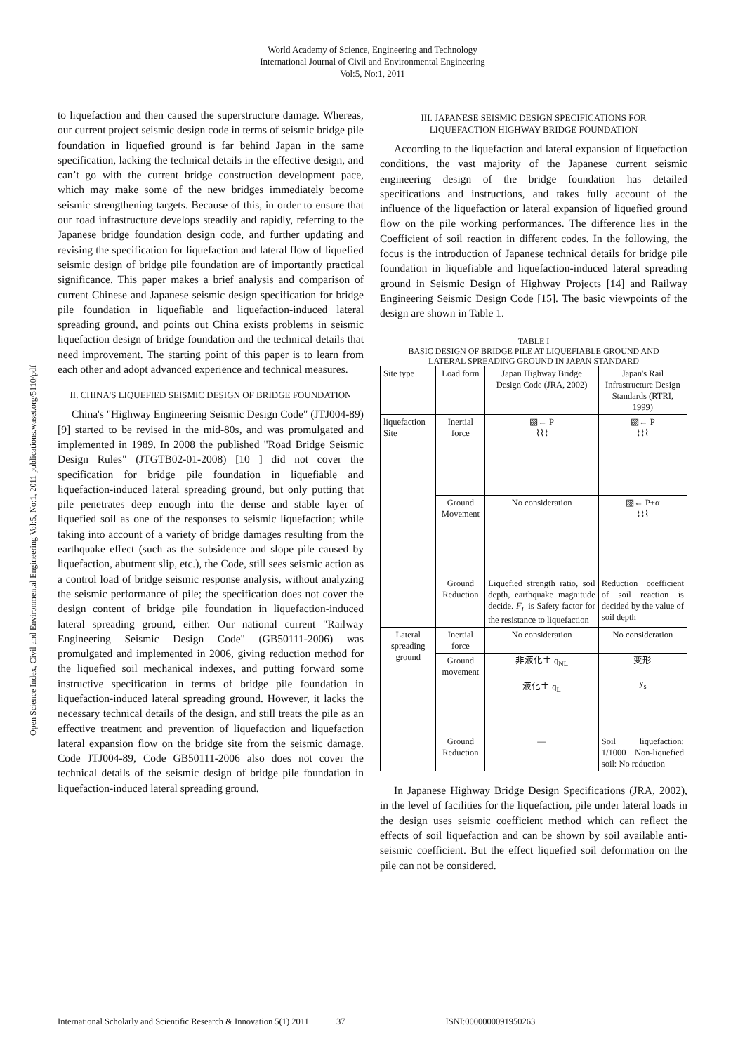World Academy of Science, Engineering and Technology
International Journal of Civil and Environmental Engineering
Vol:5, No:1, 2011
Open Science Index, Civil and Environmental Engineering Vol:5, No:1, 2011 publications.waset.org/5110/pdf
to liquefaction and then caused the superstructure damage. Whereas, our current project seismic design code in terms of seismic bridge pile foundation in liquefied ground is far behind Japan in the same specification, lacking the technical details in the effective design, and can’t go with the current bridge construction development pace, which may make some of the new bridges immediately become seismic strengthening targets. Because of this, in order to ensure that our road infrastructure develops steadily and rapidly, referring to the Japanese bridge foundation design code, and further updating and revising the specification for liquefaction and lateral flow of liquefied seismic design of bridge pile foundation are of importantly practical significance. This paper makes a brief analysis and comparison of current Chinese and Japanese seismic design specification for bridge pile foundation in liquefiable and liquefaction-induced lateral spreading ground, and points out China exists problems in seismic liquefaction design of bridge foundation and the technical details that need improvement. The starting point of this paper is to learn from each other and adopt advanced experience and technical measures.
II. CHINA'S LIQUEFIED SEISMIC DESIGN OF BRIDGE FOUNDATION
China's "Highway Engineering Seismic Design Code" (JTJ004-89) [9] started to be revised in the mid-80s, and was promulgated and implemented in 1989. In 2008 the published "Road Bridge Seismic Design Rules" (JTGTB02-01-2008) [10 ] did not cover the specification for bridge pile foundation in liquefiable and liquefaction-induced lateral spreading ground, but only putting that pile penetrates deep enough into the dense and stable layer of liquefied soil as one of the responses to seismic liquefaction; while taking into account of a variety of bridge damages resulting from the earthquake effect (such as the subsidence and slope pile caused by liquefaction, abutment slip, etc.), the Code, still sees seismic action as a control load of bridge seismic response analysis, without analyzing the seismic performance of pile; the specification does not cover the design content of bridge pile foundation in liquefaction-induced lateral spreading ground, either. Our national current "Railway Engineering Seismic Design Code" (GB50111-2006) was promulgated and implemented in 2006, giving reduction method for the liquefied soil mechanical indexes, and putting forward some instructive specification in terms of bridge pile foundation in liquefaction-induced lateral spreading ground. However, it lacks the necessary technical details of the design, and still treats the pile as an effective treatment and prevention of liquefaction and liquefaction lateral expansion flow on the bridge site from the seismic damage. Code JTJ004-89, Code GB50111-2006 also does not cover the technical details of the seismic design of bridge pile foundation in liquefaction-induced lateral spreading ground.
III. JAPANESE SEISMIC DESIGN SPECIFICATIONS FOR
LIQUEFACTION HIGHWAY BRIDGE FOUNDATION
According to the liquefaction and lateral expansion of liquefaction conditions, the vast majority of the Japanese current seismic engineering design of the bridge foundation has detailed specifications and instructions, and takes fully account of the influence of the liquefaction or lateral expansion of liquefied ground flow on the pile working performances. The difference lies in the Coefficient of soil reaction in different codes. In the following, the focus is the introduction of Japanese technical details for bridge pile foundation in liquefiable and liquefaction-induced lateral spreading ground in Seismic Design of Highway Projects [14] and Railway Engineering Seismic Design Code [15]. The basic viewpoints of the design are shown in Table 1.
TABLE I
BASIC DESIGN OF BRIDGE PILE AT LIQUEFIABLE GROUND AND
LATERAL SPREADING GROUND IN JAPAN STANDARD
| Site type | Load form | Japan Highway Bridge Design Code (JRA, 2002) | Japan's Rail Infrastructure Design Standards (RTRI, 1999) |
| liquefaction Site | Inertial force | ▨← P ⌇⌇⌇ | ▨← P ⌇⌇⌇ |
| | Ground Movement | No consideration | ▨← P+α ⌇⌇⌇ |
| | Ground Reduction | Liquefied strength ratio, soil depth, earthquake magnitude decide. F<sub>L</sub> is Safety factor for the resistance to liquefaction | Reduction coefficient of soil reaction is decided by the value of soil depth |
| Lateral spreading ground | Inertial force | No consideration | No consideration |
| | Ground movement | 非液化土 q<sub>NL</sub> 液化土 q<sub>L</sub> | 变形 y<sub>s</sub> |
| | Ground Reduction | — | Soil liquefaction: 1/1000 Non-liquefied soil: No reduction |
In Japanese Highway Bridge Design Specifications (JRA, 2002), in the level of facilities for the liquefaction, pile under lateral loads in the design uses seismic coefficient method which can reflect the effects of soil liquefaction and can be shown by soil available anti-seismic coefficient. But the effect liquefied soil deformation on the pile can not be considered.
International Scholarly and Scientific Research & Innovation 5(1) 2011 37 ISNI:0000000091950263